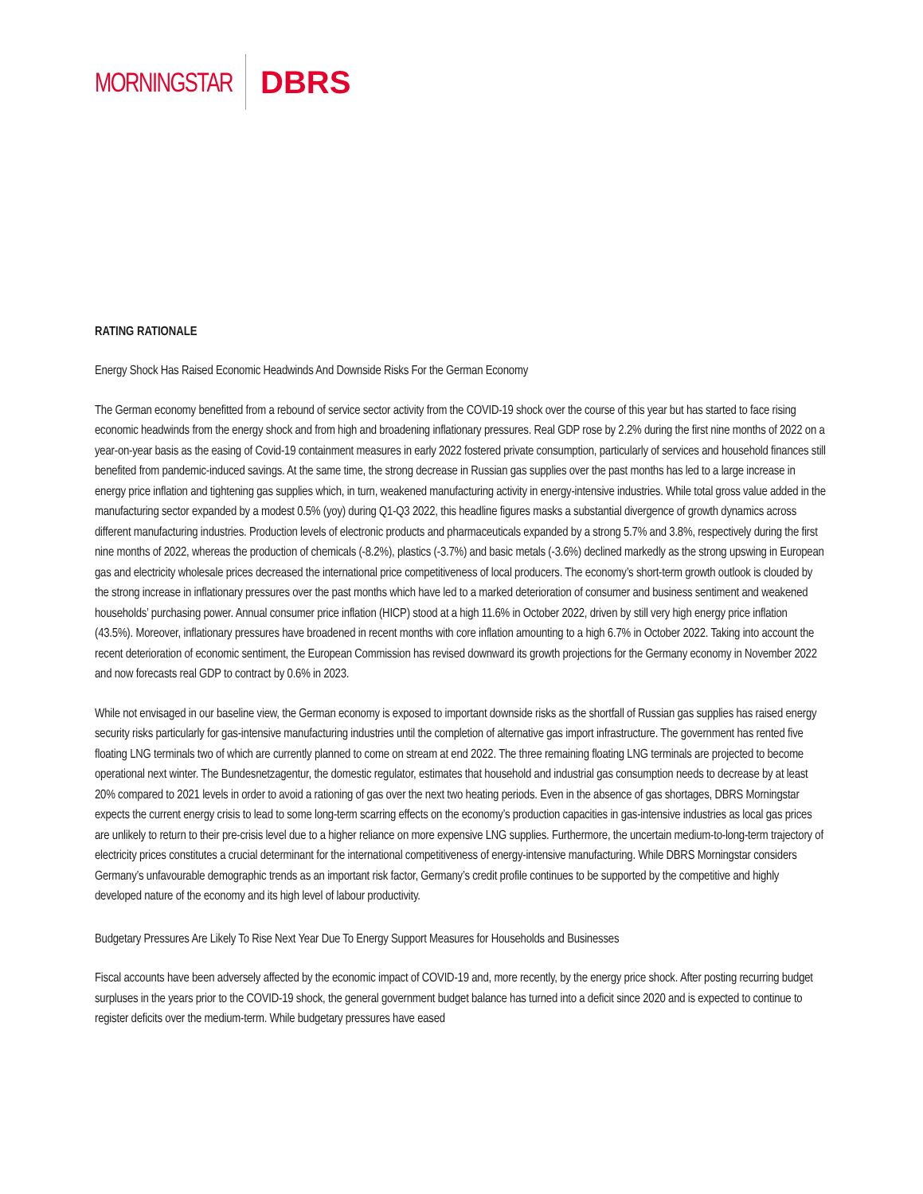MORNINGSTAR DBRS
RATING RATIONALE
Energy Shock Has Raised Economic Headwinds And Downside Risks For the German Economy
The German economy benefitted from a rebound of service sector activity from the COVID-19 shock over the course of this year but has started to face rising economic headwinds from the energy shock and from high and broadening inflationary pressures. Real GDP rose by 2.2% during the first nine months of 2022 on a year-on-year basis as the easing of Covid-19 containment measures in early 2022 fostered private consumption, particularly of services and household finances still benefited from pandemic-induced savings. At the same time, the strong decrease in Russian gas supplies over the past months has led to a large increase in energy price inflation and tightening gas supplies which, in turn, weakened manufacturing activity in energy-intensive industries. While total gross value added in the manufacturing sector expanded by a modest 0.5% (yoy) during Q1-Q3 2022, this headline figures masks a substantial divergence of growth dynamics across different manufacturing industries. Production levels of electronic products and pharmaceuticals expanded by a strong 5.7% and 3.8%, respectively during the first nine months of 2022, whereas the production of chemicals (-8.2%), plastics (-3.7%) and basic metals (-3.6%) declined markedly as the strong upswing in European gas and electricity wholesale prices decreased the international price competitiveness of local producers. The economy’s short-term growth outlook is clouded by the strong increase in inflationary pressures over the past months which have led to a marked deterioration of consumer and business sentiment and weakened households’ purchasing power. Annual consumer price inflation (HICP) stood at a high 11.6% in October 2022, driven by still very high energy price inflation (43.5%). Moreover, inflationary pressures have broadened in recent months with core inflation amounting to a high 6.7% in October 2022. Taking into account the recent deterioration of economic sentiment, the European Commission has revised downward its growth projections for the Germany economy in November 2022 and now forecasts real GDP to contract by 0.6% in 2023.
While not envisaged in our baseline view, the German economy is exposed to important downside risks as the shortfall of Russian gas supplies has raised energy security risks particularly for gas-intensive manufacturing industries until the completion of alternative gas import infrastructure. The government has rented five floating LNG terminals two of which are currently planned to come on stream at end 2022. The three remaining floating LNG terminals are projected to become operational next winter. The Bundesnetzagentur, the domestic regulator, estimates that household and industrial gas consumption needs to decrease by at least 20% compared to 2021 levels in order to avoid a rationing of gas over the next two heating periods. Even in the absence of gas shortages, DBRS Morningstar expects the current energy crisis to lead to some long-term scarring effects on the economy’s production capacities in gas-intensive industries as local gas prices are unlikely to return to their pre-crisis level due to a higher reliance on more expensive LNG supplies. Furthermore, the uncertain medium-to-long-term trajectory of electricity prices constitutes a crucial determinant for the international competitiveness of energy-intensive manufacturing. While DBRS Morningstar considers Germany’s unfavourable demographic trends as an important risk factor, Germany’s credit profile continues to be supported by the competitive and highly developed nature of the economy and its high level of labour productivity.
Budgetary Pressures Are Likely To Rise Next Year Due To Energy Support Measures for Households and Businesses
Fiscal accounts have been adversely affected by the economic impact of COVID-19 and, more recently, by the energy price shock. After posting recurring budget surpluses in the years prior to the COVID-19 shock, the general government budget balance has turned into a deficit since 2020 and is expected to continue to register deficits over the medium-term. While budgetary pressures have eased